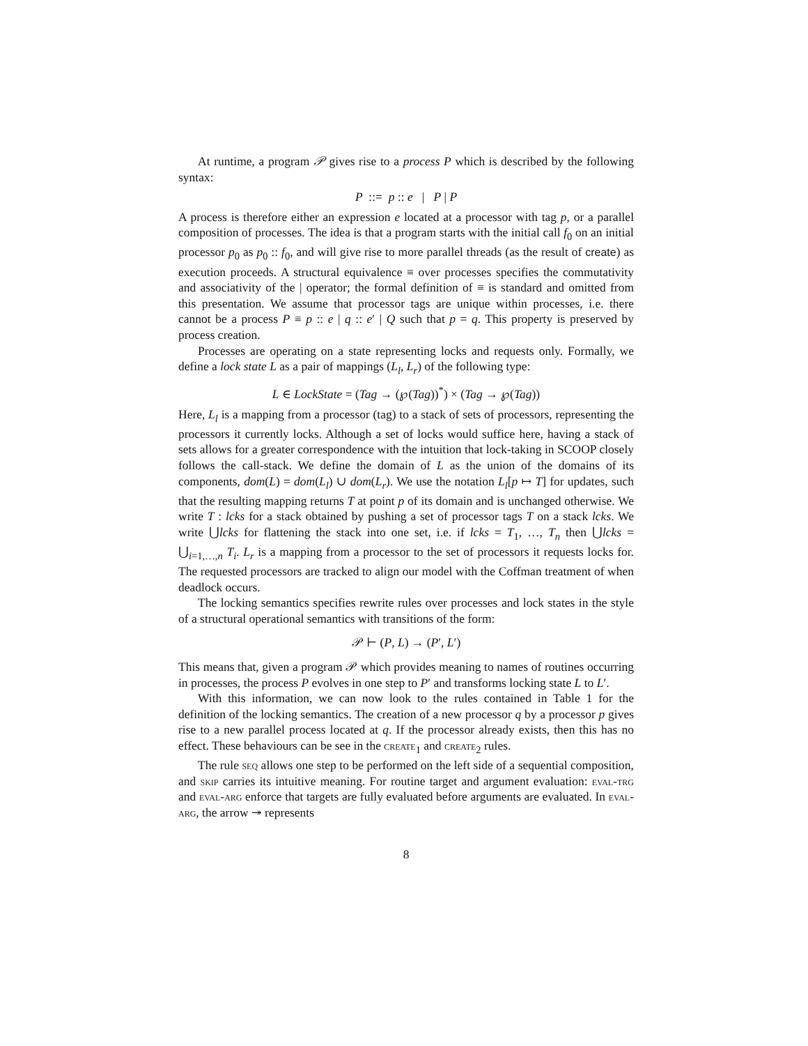At runtime, a program 𝒫 gives rise to a process P which is described by the following syntax:
P ::= p :: e | P | P
A process is therefore either an expression e located at a processor with tag p, or a parallel composition of processes. The idea is that a program starts with the initial call f<sub>0</sub> on an initial processor p<sub>0</sub> as p<sub>0</sub> :: f<sub>0</sub>, and will give rise to more parallel threads (as the result of create) as execution proceeds. A structural equivalence ≡ over processes specifies the commutativity and associativity of the | operator; the formal definition of ≡ is standard and omitted from this presentation. We assume that processor tags are unique within processes, i.e. there cannot be a process P ≡ p :: e | q :: e′ | Q such that p = q. This property is preserved by process creation.
Processes are operating on a state representing locks and requests only. Formally, we define a lock state L as a pair of mappings (L<sub>l</sub>, L<sub>r</sub>) of the following type:
L ∈ LockState = (Tag → (℘(Tag))<sup>*</sup>) × (Tag → ℘(Tag))
Here, L<sub>l</sub> is a mapping from a processor (tag) to a stack of sets of processors, representing the processors it currently locks. Although a set of locks would suffice here, having a stack of sets allows for a greater correspondence with the intuition that lock-taking in SCOOP closely follows the call-stack. We define the domain of L as the union of the domains of its components, dom(L) = dom(L<sub>l</sub>) ∪ dom(L<sub>r</sub>). We use the notation L<sub>l</sub>[p ↦ T] for updates, such that the resulting mapping returns T at point p of its domain and is unchanged otherwise. We write T : lcks for a stack obtained by pushing a set of processor tags T on a stack lcks. We write ⋃lcks for flattening the stack into one set, i.e. if lcks = T<sub>1</sub>, …, T<sub>n</sub> then ⋃lcks = ⋃<sub>i=1,…,n</sub> T<sub>i</sub>. L<sub>r</sub> is a mapping from a processor to the set of processors it requests locks for. The requested processors are tracked to align our model with the Coffman treatment of when deadlock occurs.
The locking semantics specifies rewrite rules over processes and lock states in the style of a structural operational semantics with transitions of the form:
𝒫 ⊢ (P, L) → (P′, L′)
This means that, given a program 𝒫 which provides meaning to names of routines occurring in processes, the process P evolves in one step to P′ and transforms locking state L to L′.
With this information, we can now look to the rules contained in Table 1 for the definition of the locking semantics. The creation of a new processor q by a processor p gives rise to a new parallel process located at q. If the processor already exists, then this has no effect. These behaviours can be see in the create<sub>1</sub> and create<sub>2</sub> rules.
The rule seq allows one step to be performed on the left side of a sequential composition, and skip carries its intuitive meaning. For routine target and argument evaluation: eval-trg and eval-arg enforce that targets are fully evaluated before arguments are evaluated. In eval-arg, the arrow ↠ represents
8